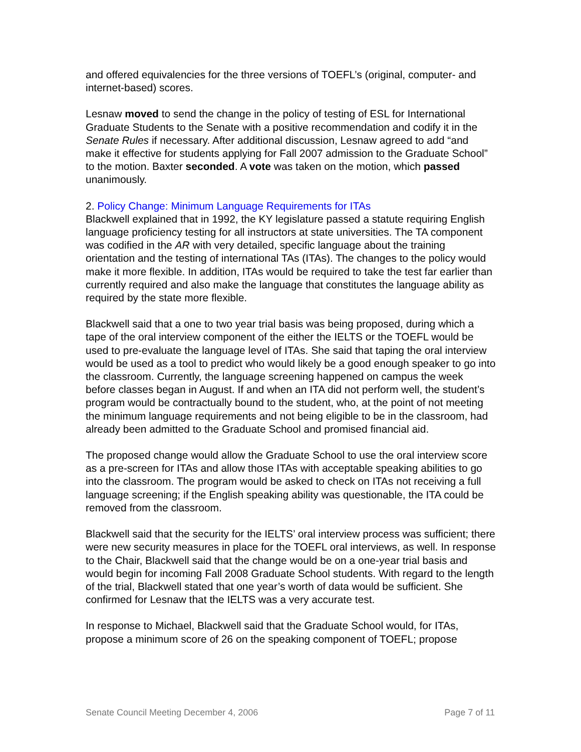and offered equivalencies for the three versions of TOEFL’s (original, computer- and internet-based) scores.
Lesnaw moved to send the change in the policy of testing of ESL for International Graduate Students to the Senate with a positive recommendation and codify it in the Senate Rules if necessary. After additional discussion, Lesnaw agreed to add “and make it effective for students applying for Fall 2007 admission to the Graduate School” to the motion. Baxter seconded. A vote was taken on the motion, which passed unanimously.
2. Policy Change: Minimum Language Requirements for ITAs
Blackwell explained that in 1992, the KY legislature passed a statute requiring English language proficiency testing for all instructors at state universities. The TA component was codified in the AR with very detailed, specific language about the training orientation and the testing of international TAs (ITAs). The changes to the policy would make it more flexible. In addition, ITAs would be required to take the test far earlier than currently required and also make the language that constitutes the language ability as required by the state more flexible.
Blackwell said that a one to two year trial basis was being proposed, during which a tape of the oral interview component of the either the IELTS or the TOEFL would be used to pre-evaluate the language level of ITAs. She said that taping the oral interview would be used as a tool to predict who would likely be a good enough speaker to go into the classroom. Currently, the language screening happened on campus the week before classes began in August. If and when an ITA did not perform well, the student’s program would be contractually bound to the student, who, at the point of not meeting the minimum language requirements and not being eligible to be in the classroom, had already been admitted to the Graduate School and promised financial aid.
The proposed change would allow the Graduate School to use the oral interview score as a pre-screen for ITAs and allow those ITAs with acceptable speaking abilities to go into the classroom. The program would be asked to check on ITAs not receiving a full language screening; if the English speaking ability was questionable, the ITA could be removed from the classroom.
Blackwell said that the security for the IELTS’ oral interview process was sufficient; there were new security measures in place for the TOEFL oral interviews, as well. In response to the Chair, Blackwell said that the change would be on a one-year trial basis and would begin for incoming Fall 2008 Graduate School students. With regard to the length of the trial, Blackwell stated that one year’s worth of data would be sufficient. She confirmed for Lesnaw that the IELTS was a very accurate test.
In response to Michael, Blackwell said that the Graduate School would, for ITAs, propose a minimum score of 26 on the speaking component of TOEFL; propose
Senate Council Meeting December 4, 2006 Page 7 of 11